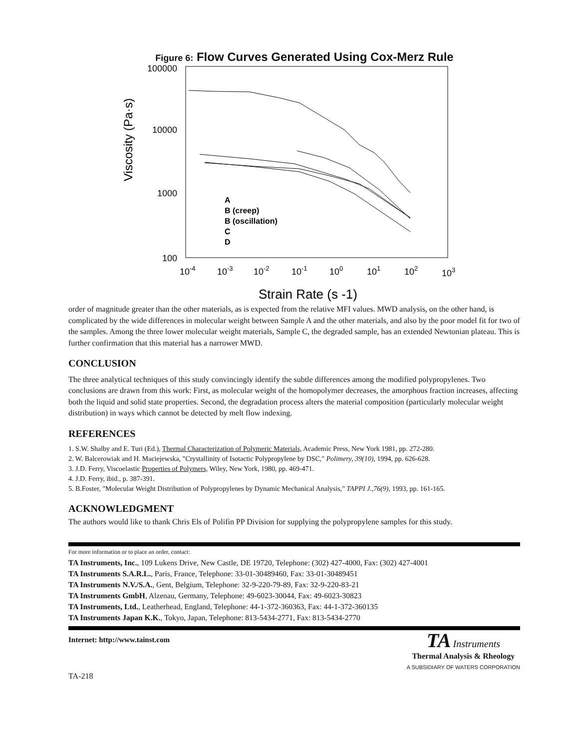Figure 6: Flow Curves Generated Using Cox-Merz Rule
Viscosity (Pa·s)
100000
10000
1000
100
10-4
10-3
10-2
10-1
100
101
102
103
Strain Rate (s -1)
A
B (creep)
B (oscillation)
C
D
order of magnitude greater than the other materials, as is expected from the relative MFI values. MWD analysis, on the other hand, is complicated by the wide differences in molecular weight between Sample A and the other materials, and also by the poor model fit for two of the samples. Among the three lower molecular weight materials, Sample C, the degraded sample, has an extended Newtonian plateau. This is further confirmation that this material has a narrower MWD.
CONCLUSION
The three analytical techniques of this study convincingly identify the subtle differences among the modified polypropylenes. Two conclusions are drawn from this work: First, as molecular weight of the homopolymer decreases, the amorphous fraction increases, affecting both the liquid and solid state properties. Second, the degradation process alters the material composition (particularly molecular weight distribution) in ways which cannot be detected by melt flow indexing.
REFERENCES
1. S.W. Shalby and E. Turi (Ed.), Thermal Characterization of Polymeric Materials, Academic Press, New York 1981, pp. 272-280.
2. W. Balcerowiak and H. Maciejewska, "Crystallinity of Isotactic Polypropylene by DSC," Polimery, 39(10), 1994, pp. 626-628.
3. J.D. Ferry, Viscoelastic Properties of Polymers, Wiley, New York, 1980, pp. 469-471.
4. J.D. Ferry, ibid., p. 387-391.
5. B.Foster, "Molecular Weight Distribution of Polypropylenes by Dynamic Mechanical Analysis," TAPPI J.,76(9), 1993, pp. 161-165.
ACKNOWLEDGMENT
The authors would like to thank Chris Els of Polifin PP Division for supplying the polypropylene samples for this study.
For more information or to place an order, contact:
TA Instruments, Inc., 109 Lukens Drive, New Castle, DE 19720, Telephone: (302) 427-4000, Fax: (302) 427-4001
TA Instruments S.A.R.L., Paris, France, Telephone: 33-01-30489460, Fax: 33-01-30489451
TA Instruments N.V./S.A., Gent, Belgium, Telephone: 32-9-220-79-89, Fax: 32-9-220-83-21
TA Instruments GmbH, Alzenau, Germany, Telephone: 49-6023-30044, Fax: 49-6023-30823
TA Instruments, Ltd., Leatherhead, England, Telephone: 44-1-372-360363, Fax: 44-1-372-360135
TA Instruments Japan K.K., Tokyo, Japan, Telephone: 813-5434-2771, Fax: 813-5434-2770
Internet: http://www.tainst.com
TA-218
TA Instruments
Thermal Analysis & Rheology
A SUBSIDIARY OF WATERS CORPORATION